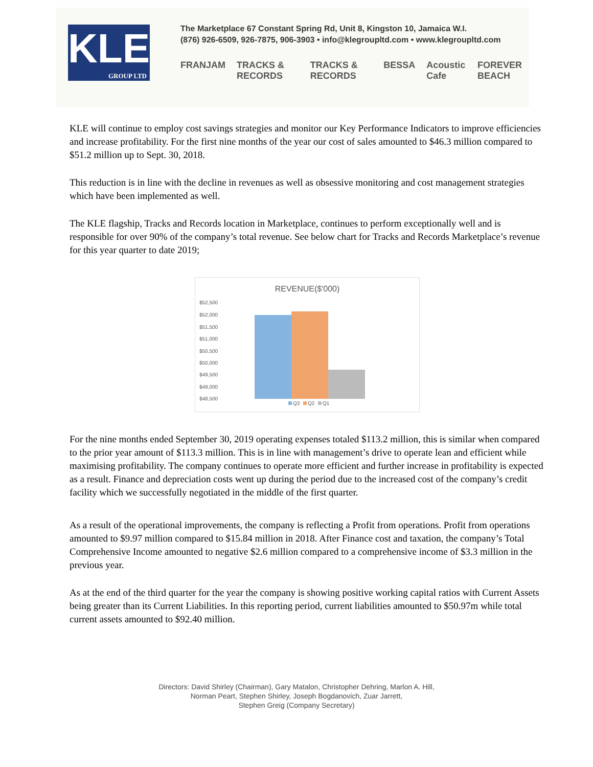KLE
GROUP LTD
The Marketplace 67 Constant Spring Rd, Unit 8, Kingston 10, Jamaica W.I.
(876) 926-6509, 926-7875, 906-3903 • info@klegroupltd.com • www.klegroupltd.com
FRANJAM TRACKS & RECORDS TRACKS & RECORDS BESSA Acoustic Cafe FOREVER BEACH
KLE will continue to employ cost savings strategies and monitor our Key Performance Indicators to improve efficiencies and increase profitability. For the first nine months of the year our cost of sales amounted to $46.3 million compared to $51.2 million up to Sept. 30, 2018.
This reduction is in line with the decline in revenues as well as obsessive monitoring and cost management strategies which have been implemented as well.
The KLE flagship, Tracks and Records location in Marketplace, continues to perform exceptionally well and is responsible for over 90% of the company’s total revenue. See below chart for Tracks and Records Marketplace’s revenue for this year quarter to date 2019;
REVENUE($'000)
$52,500
$52,000
$51,500
$51,000
$50,500
$50,000
$49,500
$49,000
$48,500
Q3
Q2
Q1
For the nine months ended September 30, 2019 operating expenses totaled $113.2 million, this is similar when compared to the prior year amount of $113.3 million. This is in line with management’s drive to operate lean and efficient while maximising profitability. The company continues to operate more efficient and further increase in profitability is expected as a result. Finance and depreciation costs went up during the period due to the increased cost of the company’s credit facility which we successfully negotiated in the middle of the first quarter.
As a result of the operational improvements, the company is reflecting a Profit from operations. Profit from operations amounted to $9.97 million compared to $15.84 million in 2018. After Finance cost and taxation, the company’s Total Comprehensive Income amounted to negative $2.6 million compared to a comprehensive income of $3.3 million in the previous year.
As at the end of the third quarter for the year the company is showing positive working capital ratios with Current Assets being greater than its Current Liabilities. In this reporting period, current liabilities amounted to $50.97m while total current assets amounted to $92.40 million.
Directors: David Shirley (Chairman), Gary Matalon, Christopher Dehring, Marlon A. Hill,
Norman Peart, Stephen Shirley, Joseph Bogdanovich, Zuar Jarrett,
Stephen Greig (Company Secretary)